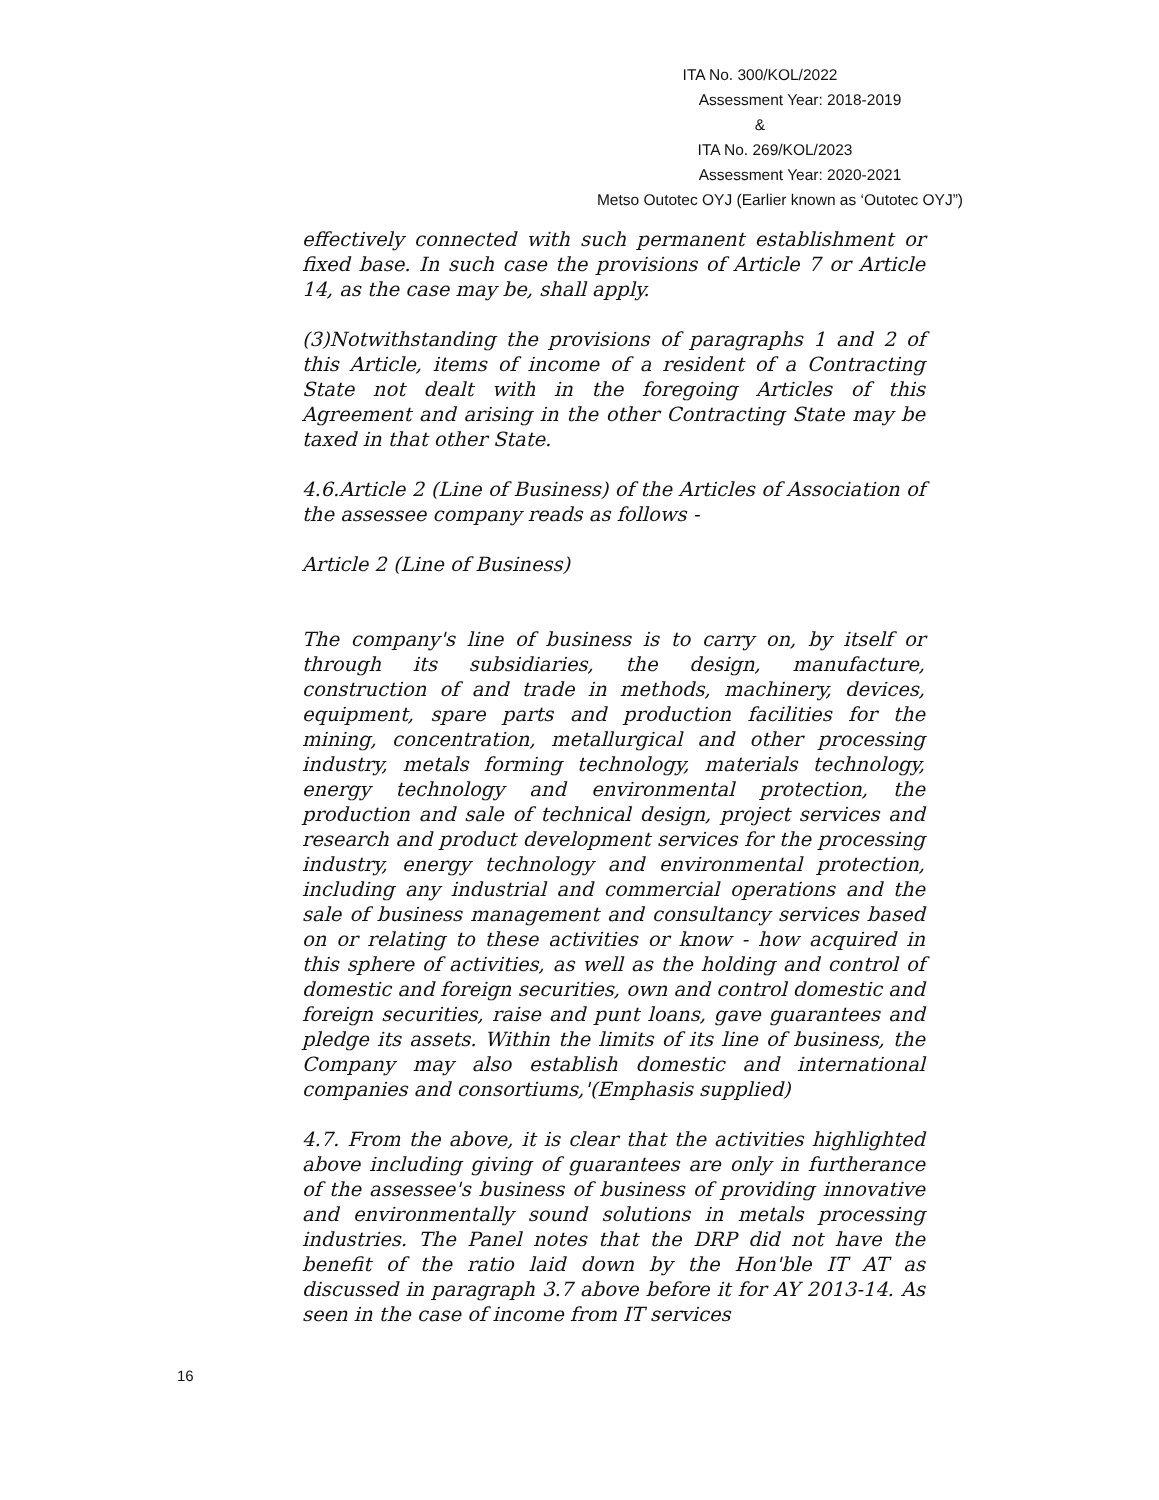ITA No. 300/KOL/2022
Assessment Year: 2018-2019
&
ITA No. 269/KOL/2023
Assessment Year: 2020-2021
Metso Outotec OYJ (Earlier known as ‘Outotec OYJ”)
effectively connected with such permanent establishment or fixed base. In such case the provisions of Article 7 or Article 14, as the case may be, shall apply.
(3)Notwithstanding the provisions of paragraphs 1 and 2 of this Article, items of income of a resident of a Contracting State not dealt with in the foregoing Articles of this Agreement and arising in the other Contracting State may be taxed in that other State.
4.6.Article 2 (Line of Business) of the Articles of Association of the assessee company reads as follows -
Article 2 (Line of Business)
The company's line of business is to carry on, by itself or through its subsidiaries, the design, manufacture, construction of and trade in methods, machinery, devices, equipment, spare parts and production facilities for the mining, concentration, metallurgical and other processing industry, metals forming technology, materials technology, energy technology and environmental protection, the production and sale of technical design, project services and research and product development services for the processing industry, energy technology and environmental protection, including any industrial and commercial operations and the sale of business management and consultancy services based on or relating to these activities or know - how acquired in this sphere of activities, as well as the holding and control of domestic and foreign securities, own and control domestic and foreign securities, raise and punt loans, gave guarantees and pledge its assets. Within the limits of its line of business, the Company may also establish domestic and international companies and consortiums,'(Emphasis supplied)
4.7. From the above, it is clear that the activities highlighted above including giving of guarantees are only in furtherance of the assessee's business of business of providing innovative and environmentally sound solutions in metals processing industries. The Panel notes that the DRP did not have the benefit of the ratio laid down by the Hon'ble IT AT as discussed in paragraph 3.7 above before it for AY 2013-14. As seen in the case of income from IT services
16